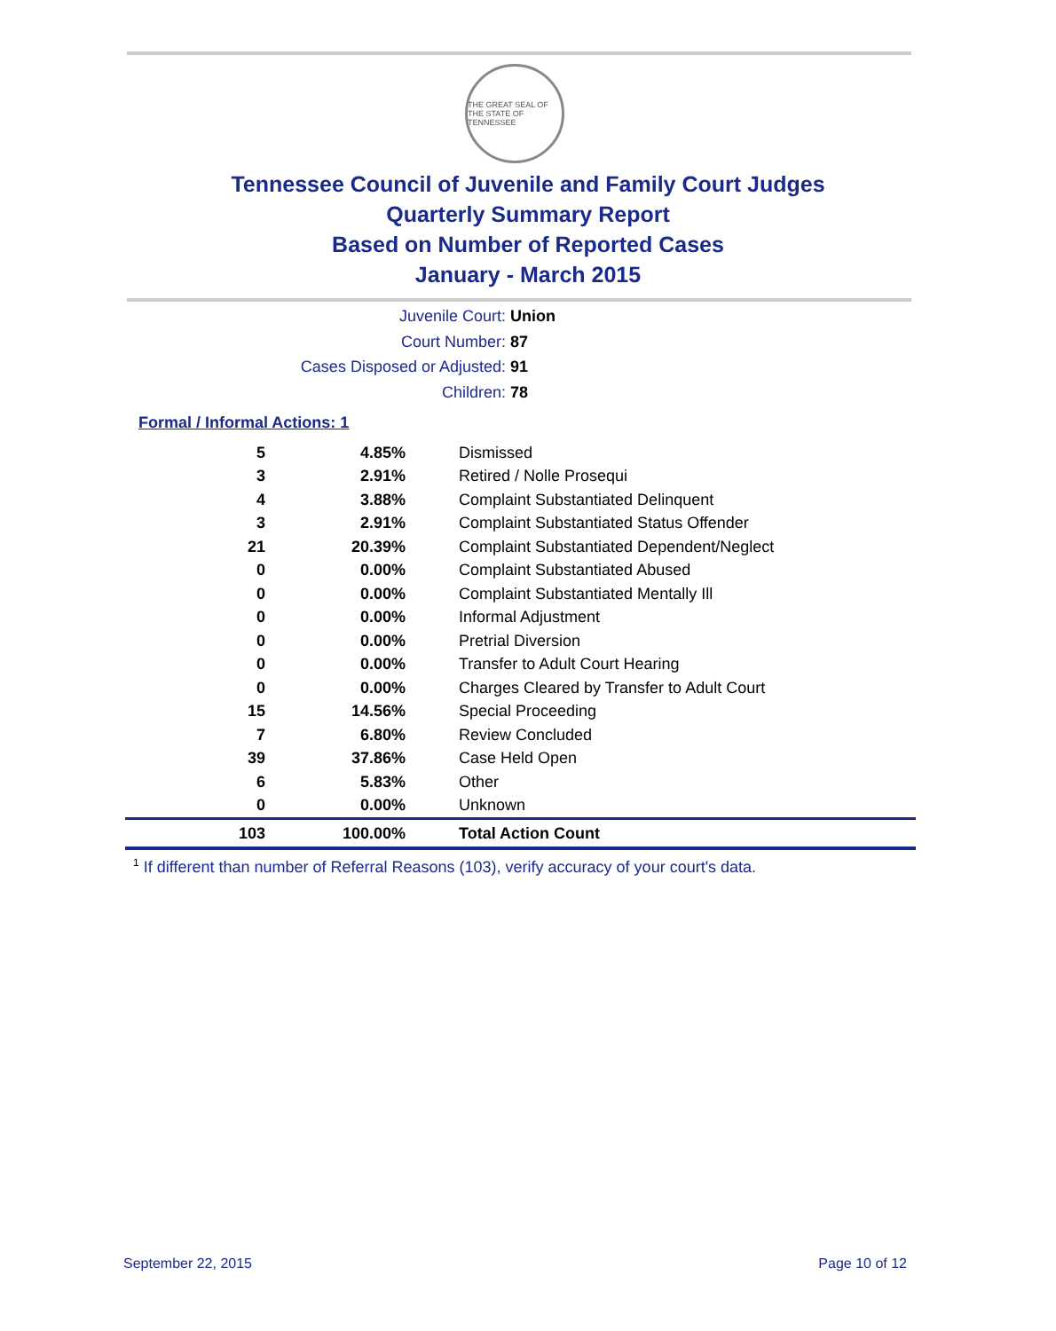THE GREAT SEAL OF THE STATE OF TENNESSEE
Tennessee Council of Juvenile and Family Court Judges
Quarterly Summary Report
Based on Number of Reported Cases
January - March 2015
Juvenile Court: Union
Court Number: 87
Cases Disposed or Adjusted: 91
Children: 78
Formal / Informal Actions: 1
| 5 | 4.85% | Dismissed |
| 3 | 2.91% | Retired / Nolle Prosequi |
| 4 | 3.88% | Complaint Substantiated Delinquent |
| 3 | 2.91% | Complaint Substantiated Status Offender |
| 21 | 20.39% | Complaint Substantiated Dependent/Neglect |
| 0 | 0.00% | Complaint Substantiated Abused |
| 0 | 0.00% | Complaint Substantiated Mentally Ill |
| 0 | 0.00% | Informal Adjustment |
| 0 | 0.00% | Pretrial Diversion |
| 0 | 0.00% | Transfer to Adult Court Hearing |
| 0 | 0.00% | Charges Cleared by Transfer to Adult Court |
| 15 | 14.56% | Special Proceeding |
| 7 | 6.80% | Review Concluded |
| 39 | 37.86% | Case Held Open |
| 6 | 5.83% | Other |
| 0 | 0.00% | Unknown |
| 103 | 100.00% | Total Action Count |
<sup>1</sup> If different than number of Referral Reasons (103), verify accuracy of your court's data.
September 22, 2015 Page 10 of 12